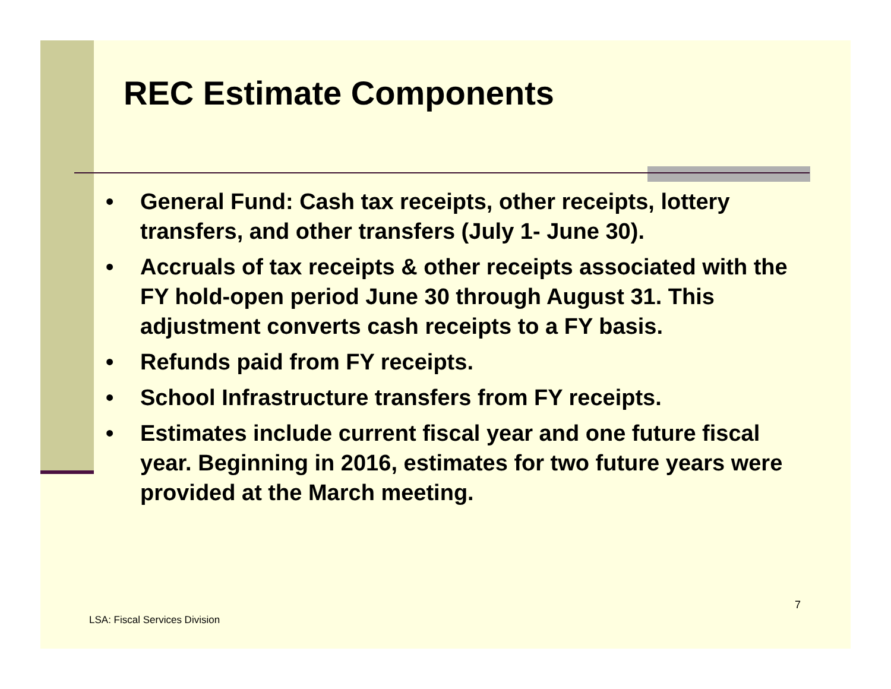REC Estimate Components
• General Fund: Cash tax receipts, other receipts, lottery transfers, and other transfers (July 1- June 30).
• Accruals of tax receipts & other receipts associated with the FY hold-open period June 30 through August 31. This adjustment converts cash receipts to a FY basis.
• Refunds paid from FY receipts.
• School Infrastructure transfers from FY receipts.
• Estimates include current fiscal year and one future fiscal year. Beginning in 2016, estimates for two future years were provided at the March meeting.
7
LSA: Fiscal Services Division